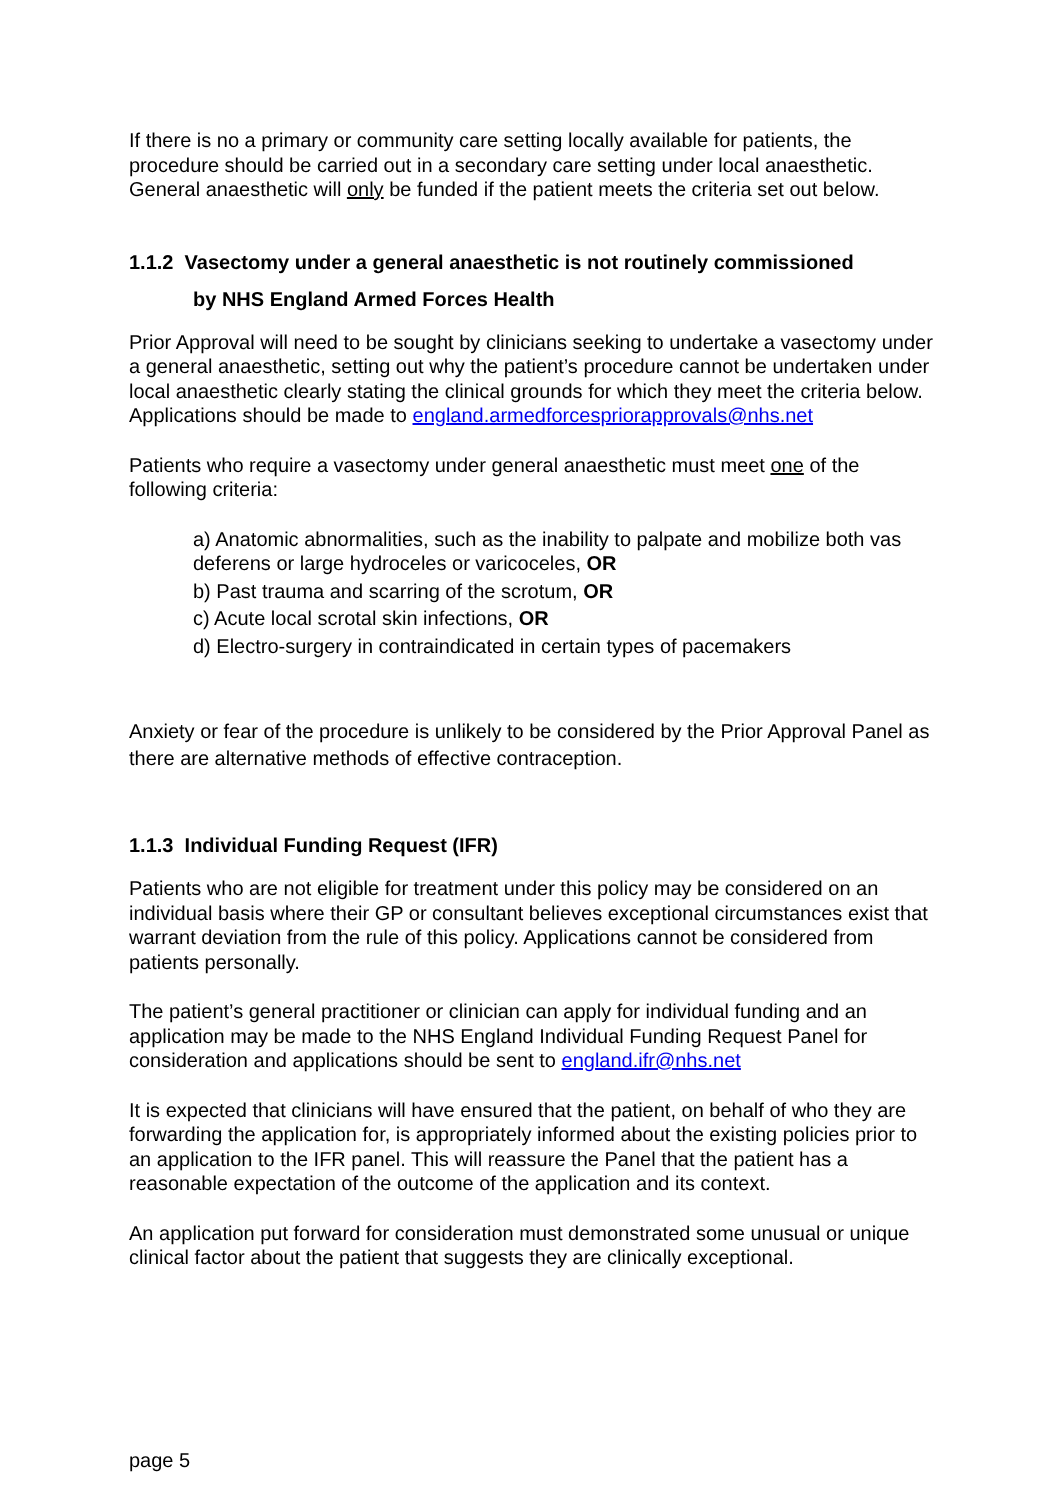If there is no a primary or community care setting locally available for patients, the procedure should be carried out in a secondary care setting under local anaesthetic. General anaesthetic will only be funded if the patient meets the criteria set out below.
1.1.2 Vasectomy under a general anaesthetic is not routinely commissioned
by NHS England Armed Forces Health
Prior Approval will need to be sought by clinicians seeking to undertake a vasectomy under a general anaesthetic, setting out why the patient’s procedure cannot be undertaken under local anaesthetic clearly stating the clinical grounds for which they meet the criteria below. Applications should be made to england.armedforcespriorapprovals@nhs.net
Patients who require a vasectomy under general anaesthetic must meet one of the following criteria:
a) Anatomic abnormalities, such as the inability to palpate and mobilize both vas deferens or large hydroceles or varicoceles, OR
b) Past trauma and scarring of the scrotum, OR
c) Acute local scrotal skin infections, OR
d) Electro-surgery in contraindicated in certain types of pacemakers
Anxiety or fear of the procedure is unlikely to be considered by the Prior Approval Panel as there are alternative methods of effective contraception.
1.1.3 Individual Funding Request (IFR)
Patients who are not eligible for treatment under this policy may be considered on an individual basis where their GP or consultant believes exceptional circumstances exist that warrant deviation from the rule of this policy. Applications cannot be considered from patients personally.
The patient’s general practitioner or clinician can apply for individual funding and an application may be made to the NHS England Individual Funding Request Panel for consideration and applications should be sent to england.ifr@nhs.net
It is expected that clinicians will have ensured that the patient, on behalf of who they are forwarding the application for, is appropriately informed about the existing policies prior to an application to the IFR panel. This will reassure the Panel that the patient has a reasonable expectation of the outcome of the application and its context.
An application put forward for consideration must demonstrated some unusual or unique clinical factor about the patient that suggests they are clinically exceptional.
page 5